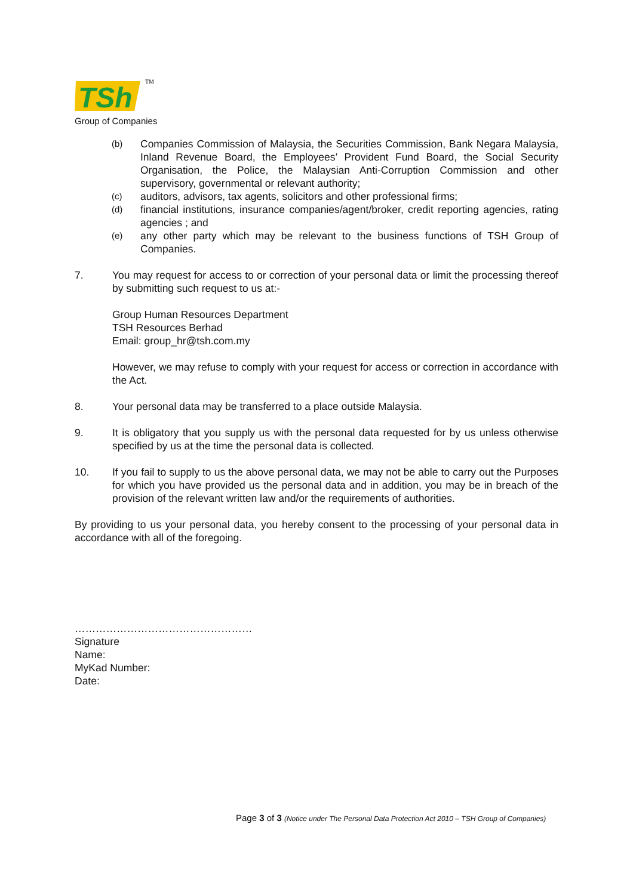TSh
TM
Group of Companies
(b)
Companies Commission of Malaysia, the Securities Commission, Bank Negara Malaysia, Inland Revenue Board, the Employees’ Provident Fund Board, the Social Security Organisation, the Police, the Malaysian Anti-Corruption Commission and other supervisory, governmental or relevant authority;
(c)
auditors, advisors, tax agents, solicitors and other professional firms;
(d)
financial institutions, insurance companies/agent/broker, credit reporting agencies, rating agencies ; and
(e)
any other party which may be relevant to the business functions of TSH Group of Companies.
7. You may request for access to or correction of your personal data or limit the processing thereof by submitting such request to us at:-
Group Human Resources Department
TSH Resources Berhad
Email: group_hr@tsh.com.my
However, we may refuse to comply with your request for access or correction in accordance with the Act.
8. Your personal data may be transferred to a place outside Malaysia.
9. It is obligatory that you supply us with the personal data requested for by us unless otherwise specified by us at the time the personal data is collected.
10. If you fail to supply to us the above personal data, we may not be able to carry out the Purposes for which you have provided us the personal data and in addition, you may be in breach of the provision of the relevant written law and/or the requirements of authorities.
By providing to us your personal data, you hereby consent to the processing of your personal data in accordance with all of the foregoing.
……………………………………………
Signature
Name:
MyKad Number:
Date:
Page 3 of 3 (Notice under The Personal Data Protection Act 2010 – TSH Group of Companies)